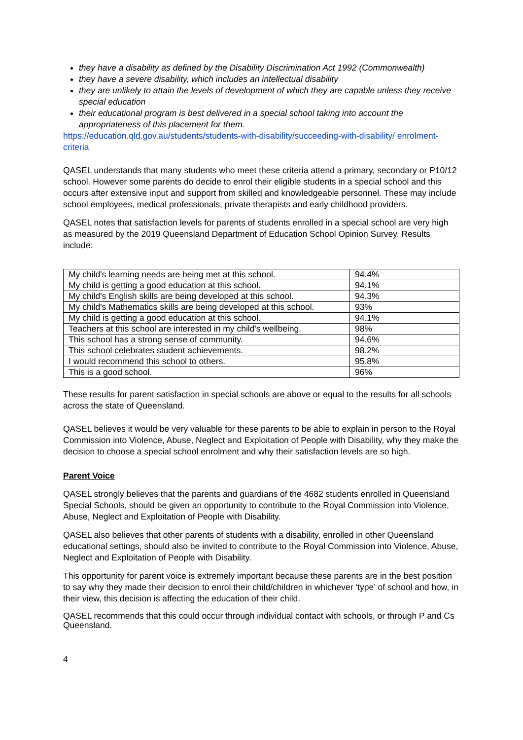they have a disability as defined by the Disability Discrimination Act 1992 (Commonwealth)
they have a severe disability, which includes an intellectual disability
they are unlikely to attain the levels of development of which they are capable unless they receive special education
their educational program is best delivered in a special school taking into account the appropriateness of this placement for them.
https://education.qld.gov.au/students/students-with-disability/succeeding-with-disability/ enrolment-criteria
QASEL understands that many students who meet these criteria attend a primary, secondary or P10/12 school. However some parents do decide to enrol their eligible students in a special school and this occurs after extensive input and support from skilled and knowledgeable personnel. These may include school employees, medical professionals, private therapists and early childhood providers.
QASEL notes that satisfaction levels for parents of students enrolled in a special school are very high as measured by the 2019 Queensland Department of Education School Opinion Survey. Results include:
| My child's learning needs are being met at this school. | 94.4% |
| My child is getting a good education at this school. | 94.1% |
| My child's English skills are being developed at this school. | 94.3% |
| My child's Mathematics skills are being developed at this school. | 93% |
| My child is getting a good education at this school. | 94.1% |
| Teachers at this school are interested in my child's wellbeing. | 98% |
| This school has a strong sense of community. | 94.6% |
| This school celebrates student achievements. | 98.2% |
| I would recommend this school to others. | 95.8% |
| This is a good school. | 96% |
These results for parent satisfaction in special schools are above or equal to the results for all schools across the state of Queensland.
QASEL believes it would be very valuable for these parents to be able to explain in person to the Royal Commission into Violence, Abuse, Neglect and Exploitation of People with Disability, why they make the decision to choose a special school enrolment and why their satisfaction levels are so high.
Parent Voice
QASEL strongly believes that the parents and guardians of the 4682 students enrolled in Queensland Special Schools, should be given an opportunity to contribute to the Royal Commission into Violence, Abuse, Neglect and Exploitation of People with Disability.
QASEL also believes that other parents of students with a disability, enrolled in other Queensland educational settings, should also be invited to contribute to the Royal Commission into Violence, Abuse, Neglect and Exploitation of People with Disability.
This opportunity for parent voice is extremely important because these parents are in the best position to say why they made their decision to enrol their child/children in whichever ‘type’ of school and how, in their view, this decision is affecting the education of their child.
QASEL recommends that this could occur through individual contact with schools, or through P and Cs Queensland.
4